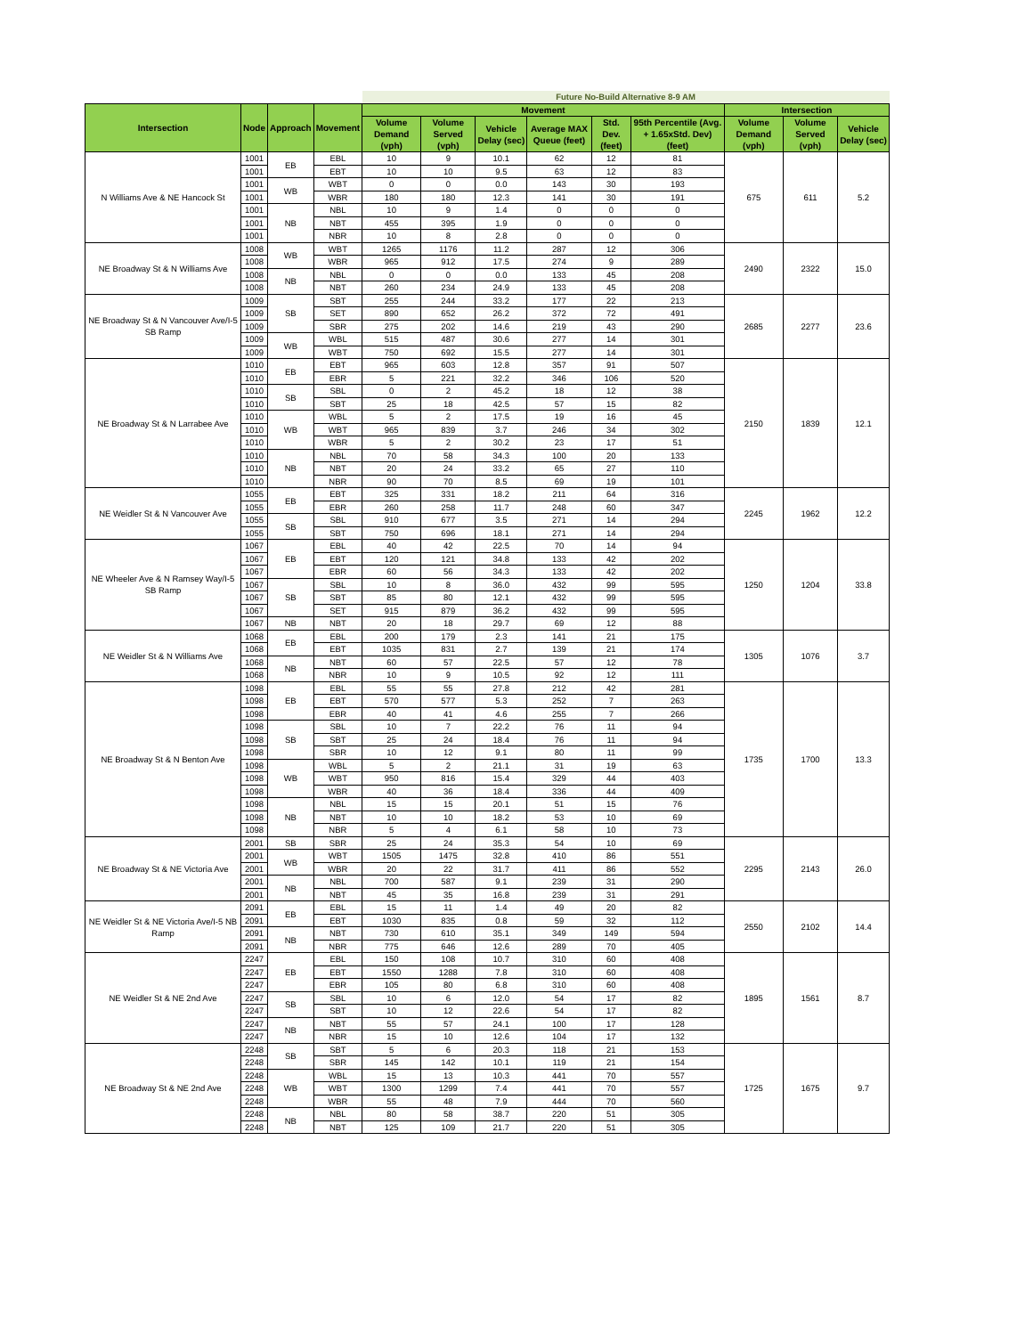| | | | | Future No-Build Alternative 8-9 AM | | | | | | | | |
| Intersection | Node | Approach | Movement | Movement | | | | | | Intersection | | |
| | | | | Volume Demand (vph) | Volume Served (vph) | Vehicle Delay (sec) | Average MAX Queue (feet) | Std. Dev. (feet) | 95th Percentile (Avg. + 1.65xStd. Dev) (feet) | Volume Demand (vph) | Volume Served (vph) | Vehicle Delay (sec) |
| N Williams Ave & NE Hancock St | 1001 | EB | EBL | 10 | 9 | 10.1 | 62 | 12 | 81 | 675 | 611 | 5.2 |
| | 1001 | | EBT | 10 | 10 | 9.5 | 63 | 12 | 83 | | | |
| | 1001 | WB | WBT | 0 | 0 | 0.0 | 143 | 30 | 193 | | | |
| | 1001 | | WBR | 180 | 180 | 12.3 | 141 | 30 | 191 | | | |
| | 1001 | NB | NBL | 10 | 9 | 1.4 | 0 | 0 | 0 | | | |
| | 1001 | | NBT | 455 | 395 | 1.9 | 0 | 0 | 0 | | | |
| | 1001 | | NBR | 10 | 8 | 2.8 | 0 | 0 | 0 | | | |
| NE Broadway St & N Williams Ave | 1008 | WB | WBT | 1265 | 1176 | 11.2 | 287 | 12 | 306 | 2490 | 2322 | 15.0 |
| | 1008 | | WBR | 965 | 912 | 17.5 | 274 | 9 | 289 | | | |
| | 1008 | NB | NBL | 0 | 0 | 0.0 | 133 | 45 | 208 | | | |
| | 1008 | | NBT | 260 | 234 | 24.9 | 133 | 45 | 208 | | | |
| NE Broadway St & N Vancouver Ave/I-5 SB Ramp | 1009 | SB | SBT | 255 | 244 | 33.2 | 177 | 22 | 213 | 2685 | 2277 | 23.6 |
| | 1009 | | SET | 890 | 652 | 26.2 | 372 | 72 | 491 | | | |
| | 1009 | | SBR | 275 | 202 | 14.6 | 219 | 43 | 290 | | | |
| | 1009 | WB | WBL | 515 | 487 | 30.6 | 277 | 14 | 301 | | | |
| | 1009 | | WBT | 750 | 692 | 15.5 | 277 | 14 | 301 | | | |
| NE Broadway St & N Larrabee Ave | 1010 | EB | EBT | 965 | 603 | 12.8 | 357 | 91 | 507 | 2150 | 1839 | 12.1 |
| | 1010 | | EBR | 5 | 221 | 32.2 | 346 | 106 | 520 | | | |
| | 1010 | SB | SBL | 0 | 2 | 45.2 | 18 | 12 | 38 | | | |
| | 1010 | | SBT | 25 | 18 | 42.5 | 57 | 15 | 82 | | | |
| | 1010 | WB | WBL | 5 | 2 | 17.5 | 19 | 16 | 45 | | | |
| | 1010 | | WBT | 965 | 839 | 3.7 | 246 | 34 | 302 | | | |
| | 1010 | | WBR | 5 | 2 | 30.2 | 23 | 17 | 51 | | | |
| | 1010 | NB | NBL | 70 | 58 | 34.3 | 100 | 20 | 133 | | | |
| | 1010 | | NBT | 20 | 24 | 33.2 | 65 | 27 | 110 | | | |
| | 1010 | | NBR | 90 | 70 | 8.5 | 69 | 19 | 101 | | | |
| NE Weidler St & N Vancouver Ave | 1055 | EB | EBT | 325 | 331 | 18.2 | 211 | 64 | 316 | 2245 | 1962 | 12.2 |
| | 1055 | | EBR | 260 | 258 | 11.7 | 248 | 60 | 347 | | | |
| | 1055 | SB | SBL | 910 | 677 | 3.5 | 271 | 14 | 294 | | | |
| | 1055 | | SBT | 750 | 696 | 18.1 | 271 | 14 | 294 | | | |
| NE Wheeler Ave & N Ramsey Way/I-5 SB Ramp | 1067 | EB | EBL | 40 | 42 | 22.5 | 70 | 14 | 94 | 1250 | 1204 | 33.8 |
| | 1067 | | EBT | 120 | 121 | 34.8 | 133 | 42 | 202 | | | |
| | 1067 | | EBR | 60 | 56 | 34.3 | 133 | 42 | 202 | | | |
| | 1067 | SB | SBL | 10 | 8 | 36.0 | 432 | 99 | 595 | | | |
| | 1067 | | SBT | 85 | 80 | 12.1 | 432 | 99 | 595 | | | |
| | 1067 | | SET | 915 | 879 | 36.2 | 432 | 99 | 595 | | | |
| | 1067 | NB | NBT | 20 | 18 | 29.7 | 69 | 12 | 88 | | | |
| NE Weidler St & N Williams Ave | 1068 | EB | EBL | 200 | 179 | 2.3 | 141 | 21 | 175 | 1305 | 1076 | 3.7 |
| | 1068 | | EBT | 1035 | 831 | 2.7 | 139 | 21 | 174 | | | |
| | 1068 | NB | NBT | 60 | 57 | 22.5 | 57 | 12 | 78 | | | |
| | 1068 | | NBR | 10 | 9 | 10.5 | 92 | 12 | 111 | | | |
| NE Broadway St & N Benton Ave | 1098 | EB | EBL | 55 | 55 | 27.8 | 212 | 42 | 281 | 1735 | 1700 | 13.3 |
| | 1098 | | EBT | 570 | 577 | 5.3 | 252 | 7 | 263 | | | |
| | 1098 | | EBR | 40 | 41 | 4.6 | 255 | 7 | 266 | | | |
| | 1098 | SB | SBL | 10 | 7 | 22.2 | 76 | 11 | 94 | | | |
| | 1098 | | SBT | 25 | 24 | 18.4 | 76 | 11 | 94 | | | |
| | 1098 | | SBR | 10 | 12 | 9.1 | 80 | 11 | 99 | | | |
| | 1098 | WB | WBL | 5 | 2 | 21.1 | 31 | 19 | 63 | | | |
| | 1098 | | WBT | 950 | 816 | 15.4 | 329 | 44 | 403 | | | |
| | 1098 | | WBR | 40 | 36 | 18.4 | 336 | 44 | 409 | | | |
| | 1098 | NB | NBL | 15 | 15 | 20.1 | 51 | 15 | 76 | | | |
| | 1098 | | NBT | 10 | 10 | 18.2 | 53 | 10 | 69 | | | |
| | 1098 | | NBR | 5 | 4 | 6.1 | 58 | 10 | 73 | | | |
| NE Broadway St & NE Victoria Ave | 2001 | SB | SBR | 25 | 24 | 35.3 | 54 | 10 | 69 | 2295 | 2143 | 26.0 |
| | 2001 | WB | WBT | 1505 | 1475 | 32.8 | 410 | 86 | 551 | | | |
| | 2001 | | WBR | 20 | 22 | 31.7 | 411 | 86 | 552 | | | |
| | 2001 | NB | NBL | 700 | 587 | 9.1 | 239 | 31 | 290 | | | |
| | 2001 | | NBT | 45 | 35 | 16.8 | 239 | 31 | 291 | | | |
| NE Weidler St & NE Victoria Ave/I-5 NB Ramp | 2091 | EB | EBL | 15 | 11 | 1.4 | 49 | 20 | 82 | 2550 | 2102 | 14.4 |
| | 2091 | | EBT | 1030 | 835 | 0.8 | 59 | 32 | 112 | | | |
| | 2091 | NB | NBT | 730 | 610 | 35.1 | 349 | 149 | 594 | | | |
| | 2091 | | NBR | 775 | 646 | 12.6 | 289 | 70 | 405 | | | |
| NE Weidler St & NE 2nd Ave | 2247 | EB | EBL | 150 | 108 | 10.7 | 310 | 60 | 408 | 1895 | 1561 | 8.7 |
| | 2247 | | EBT | 1550 | 1288 | 7.8 | 310 | 60 | 408 | | | |
| | 2247 | | EBR | 105 | 80 | 6.8 | 310 | 60 | 408 | | | |
| | 2247 | SB | SBL | 10 | 6 | 12.0 | 54 | 17 | 82 | | | |
| | 2247 | | SBT | 10 | 12 | 22.6 | 54 | 17 | 82 | | | |
| | 2247 | NB | NBT | 55 | 57 | 24.1 | 100 | 17 | 128 | | | |
| | 2247 | | NBR | 15 | 10 | 12.6 | 104 | 17 | 132 | | | |
| NE Broadway St & NE 2nd Ave | 2248 | SB | SBT | 5 | 6 | 20.3 | 118 | 21 | 153 | 1725 | 1675 | 9.7 |
| | 2248 | | SBR | 145 | 142 | 10.1 | 119 | 21 | 154 | | | |
| | 2248 | WB | WBL | 15 | 13 | 10.3 | 441 | 70 | 557 | | | |
| | 2248 | | WBT | 1300 | 1299 | 7.4 | 441 | 70 | 557 | | | |
| | 2248 | | WBR | 55 | 48 | 7.9 | 444 | 70 | 560 | | | |
| | 2248 | NB | NBL | 80 | 58 | 38.7 | 220 | 51 | 305 | | | |
| | 2248 | | NBT | 125 | 109 | 21.7 | 220 | 51 | 305 | | | |